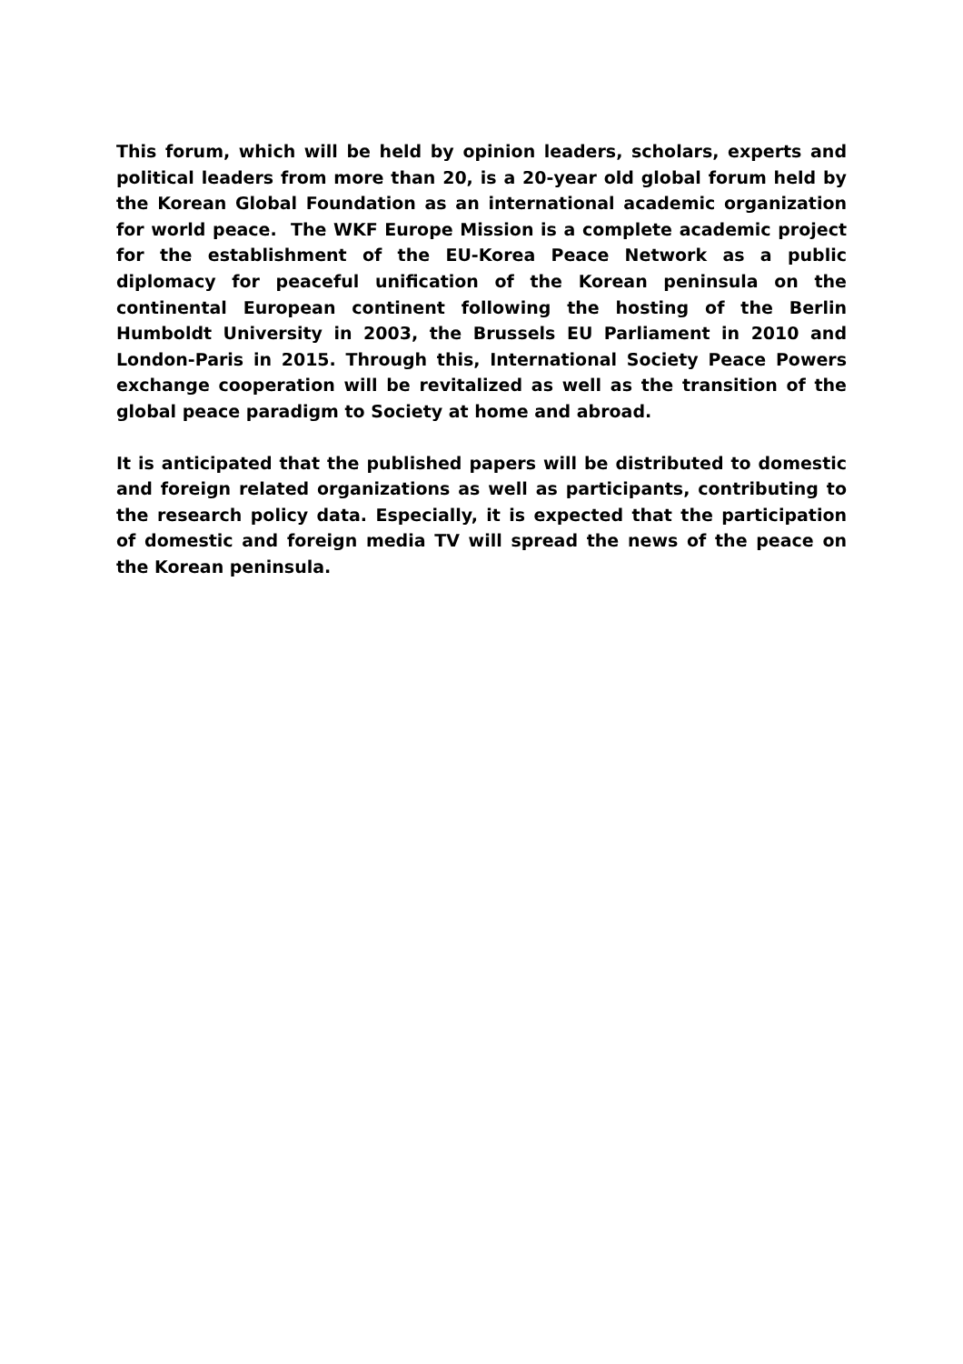This forum, which will be held by opinion leaders, scholars, experts and political leaders from more than 20, is a 20-year old global forum held by the Korean Global Foundation as an international academic organization for world peace. The WKF Europe Mission is a complete academic project for the establishment of the EU-Korea Peace Network as a public diplomacy for peaceful unification of the Korean peninsula on the continental European continent following the hosting of the Berlin Humboldt University in 2003, the Brussels EU Parliament in 2010 and London-Paris in 2015. Through this, International Society Peace Powers exchange cooperation will be revitalized as well as the transition of the global peace paradigm to Society at home and abroad.
It is anticipated that the published papers will be distributed to domestic and foreign related organizations as well as participants, contributing to the research policy data. Especially, it is expected that the participation of domestic and foreign media TV will spread the news of the peace on the Korean peninsula.